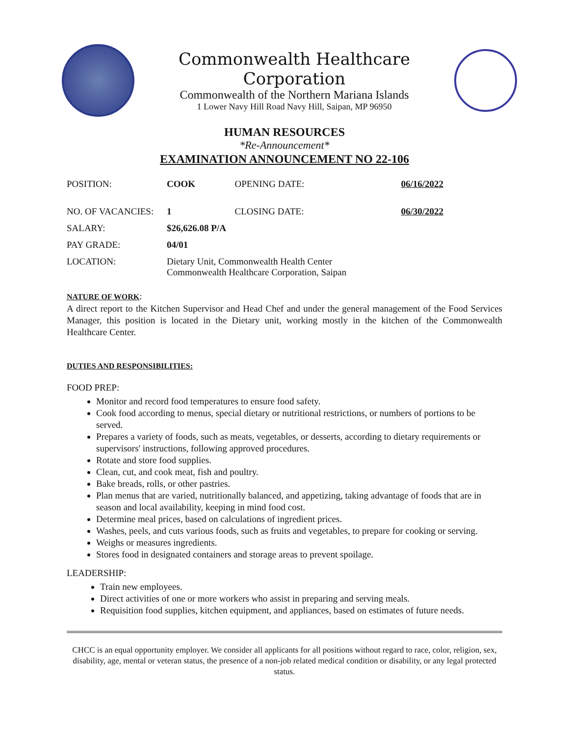Commonwealth Healthcare Corporation
Commonwealth of the Northern Mariana Islands
1 Lower Navy Hill Road Navy Hill, Saipan, MP 96950
HUMAN RESOURCES
*Re-Announcement*
EXAMINATION ANNOUNCEMENT NO 22-106
| POSITION: | COOK | OPENING DATE: | 06/16/2022 |
| NO. OF VACANCIES: | 1 | CLOSING DATE: | 06/30/2022 |
| SALARY: | $26,626.08 P/A | | |
| PAY GRADE: | 04/01 | | |
| LOCATION: | Dietary Unit, Commonwealth Health Center Commonwealth Healthcare Corporation, Saipan | | |
NATURE OF WORK:
A direct report to the Kitchen Supervisor and Head Chef and under the general management of the Food Services Manager, this position is located in the Dietary unit, working mostly in the kitchen of the Commonwealth Healthcare Center.
DUTIES AND RESPONSIBILITIES:
FOOD PREP:
Monitor and record food temperatures to ensure food safety.
Cook food according to menus, special dietary or nutritional restrictions, or numbers of portions to be served.
Prepares a variety of foods, such as meats, vegetables, or desserts, according to dietary requirements or supervisors' instructions, following approved procedures.
Rotate and store food supplies.
Clean, cut, and cook meat, fish and poultry.
Bake breads, rolls, or other pastries.
Plan menus that are varied, nutritionally balanced, and appetizing, taking advantage of foods that are in season and local availability, keeping in mind food cost.
Determine meal prices, based on calculations of ingredient prices.
Washes, peels, and cuts various foods, such as fruits and vegetables, to prepare for cooking or serving.
Weighs or measures ingredients.
Stores food in designated containers and storage areas to prevent spoilage.
LEADERSHIP:
Train new employees.
Direct activities of one or more workers who assist in preparing and serving meals.
Requisition food supplies, kitchen equipment, and appliances, based on estimates of future needs.
CHCC is an equal opportunity employer. We consider all applicants for all positions without regard to race, color, religion, sex, disability, age, mental or veteran status, the presence of a non-job related medical condition or disability, or any legal protected status.